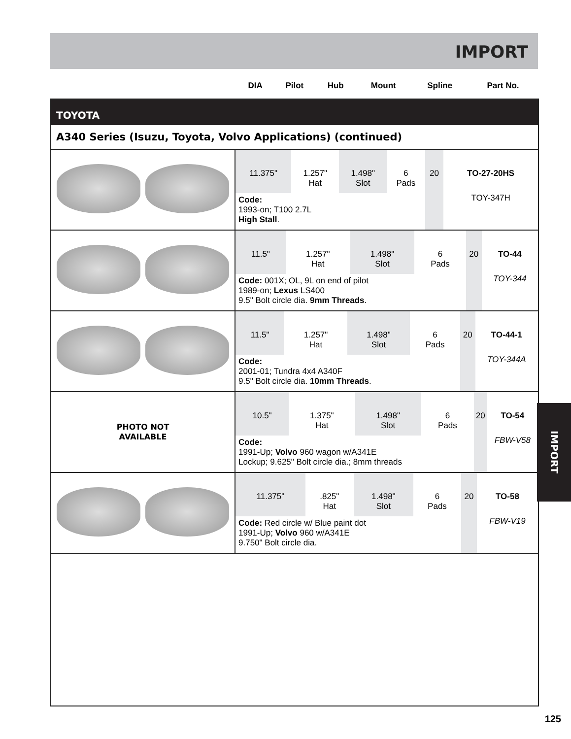IMPORT
| | DIA | Pilot | Hub | Mount | Spline | Part No. |
TOYOTA
A340 Series (Isuzu, Toyota, Volvo Applications) (continued)
| | / 11.375" / 1.257" Hat / 1.498" Slot / 6 Pads / 20 / TO-27-20HS / / Code: 1993-on; T100 2.7L High Stall . / / / / / TOY-347H / |
| | / 11.5" / 1.257" Hat / 1.498" Slot / 6 Pads / 20 / TO-44 / / Code: 001X; OL, 9L on end of pilot 1989-on; Lexus LS400 9.5" Bolt circle dia. 9mm Threads . / / / / / TOY-344 / |
| | / 11.5" / 1.257" Hat / 1.498" Slot / 6 Pads / 20 / TO-44-1 / / Code: 2001-01; Tundra 4x4 A340F 9.5" Bolt circle dia. 10mm Threads . / / / / / TOY-344A / |
| PHOTO NOT AVAILABLE | / 10.5" / 1.375" Hat / 1.498" Slot / 6 Pads / 20 / TO-54 / / Code: 1991-Up; Volvo 960 wagon w/A341E Lockup; 9.625" Bolt circle dia.; 8mm threads / / / / / FBW-V58 / |
| | / 11.375" / .825" Hat / 1.498" Slot / 6 Pads / 20 / TO-58 / / Code: Red circle w/ Blue paint dot 1991-Up; Volvo 960 w/A341E 9.750" Bolt circle dia. / / / / / FBW-V19 / |
IMPORT
125